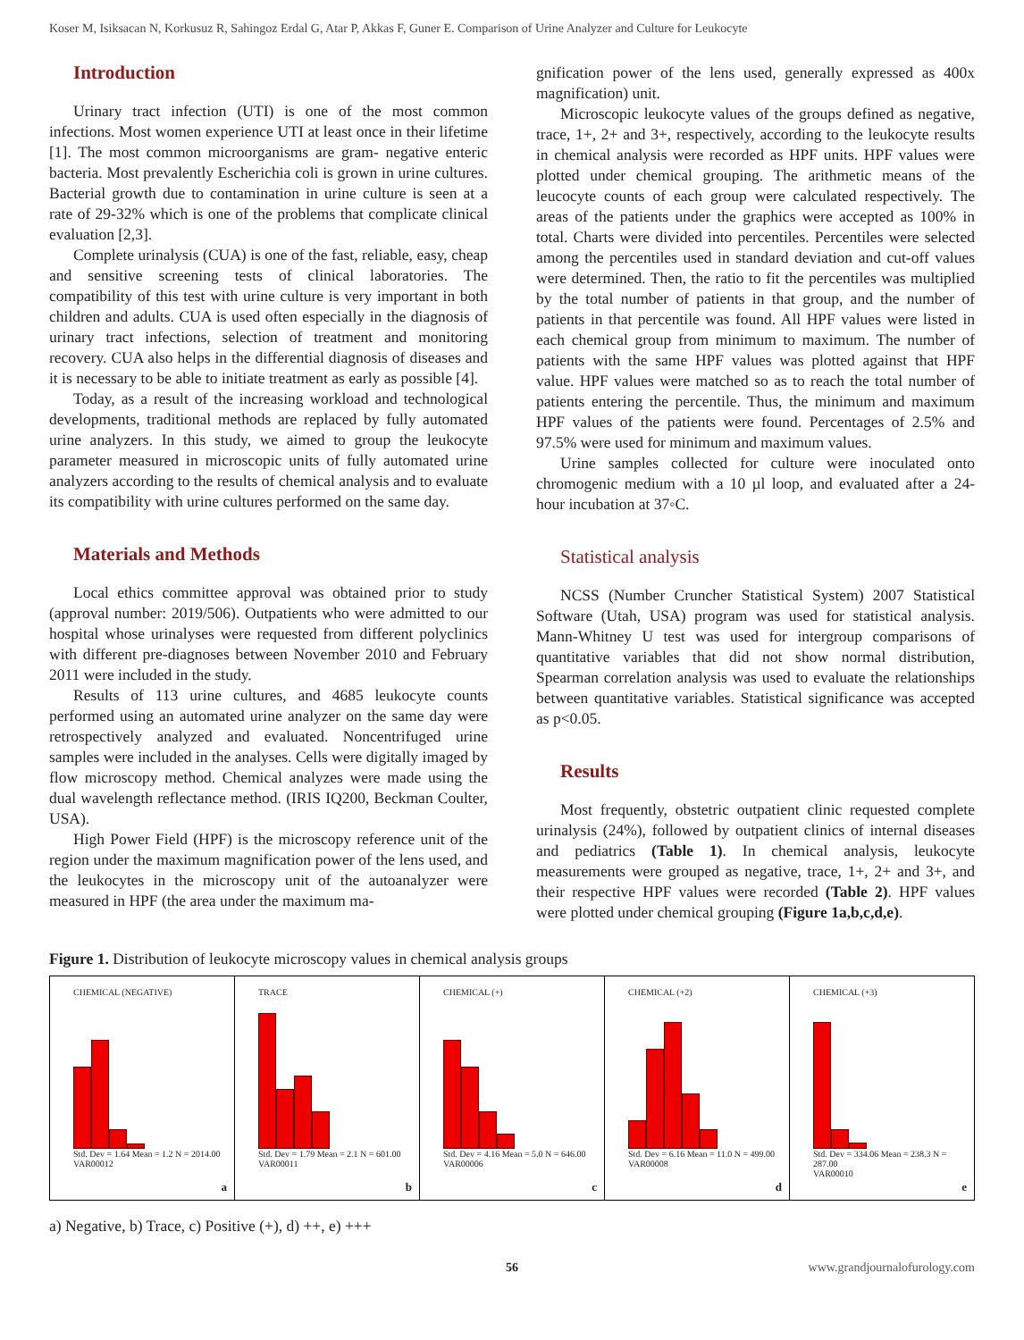Koser M, Isiksacan N, Korkusuz R, Sahingoz Erdal G, Atar P, Akkas F, Guner E. Comparison of Urine Analyzer and Culture for Leukocyte
Introduction
Urinary tract infection (UTI) is one of the most common infections. Most women experience UTI at least once in their lifetime [1]. The most common microorganisms are gram- negative enteric bacteria. Most prevalently Escherichia coli is grown in urine cultures. Bacterial growth due to contamination in urine culture is seen at a rate of 29-32% which is one of the problems that complicate clinical evaluation [2,3].
Complete urinalysis (CUA) is one of the fast, reliable, easy, cheap and sensitive screening tests of clinical laboratories. The compatibility of this test with urine culture is very important in both children and adults. CUA is used often especially in the diagnosis of urinary tract infections, selection of treatment and monitoring recovery. CUA also helps in the differential diagnosis of diseases and it is necessary to be able to initiate treatment as early as possible [4].
Today, as a result of the increasing workload and technological developments, traditional methods are replaced by fully automated urine analyzers. In this study, we aimed to group the leukocyte parameter measured in microscopic units of fully automated urine analyzers according to the results of chemical analysis and to evaluate its compatibility with urine cultures performed on the same day.
Materials and Methods
Local ethics committee approval was obtained prior to study (approval number: 2019/506). Outpatients who were admitted to our hospital whose urinalyses were requested from different polyclinics with different pre-diagnoses between November 2010 and February 2011 were included in the study.
Results of 113 urine cultures, and 4685 leukocyte counts performed using an automated urine analyzer on the same day were retrospectively analyzed and evaluated. Noncentrifuged urine samples were included in the analyses. Cells were digitally imaged by flow microscopy method. Chemical analyzes were made using the dual wavelength reflectance method. (IRIS IQ200, Beckman Coulter, USA).
High Power Field (HPF) is the microscopy reference unit of the region under the maximum magnification power of the lens used, and the leukocytes in the microscopy unit of the autoanalyzer were measured in HPF (the area under the maximum ma-
gnification power of the lens used, generally expressed as 400x magnification) unit.
Microscopic leukocyte values of the groups defined as negative, trace, 1+, 2+ and 3+, respectively, according to the leukocyte results in chemical analysis were recorded as HPF units. HPF values were plotted under chemical grouping. The arithmetic means of the leucocyte counts of each group were calculated respectively. The areas of the patients under the graphics were accepted as 100% in total. Charts were divided into percentiles. Percentiles were selected among the percentiles used in standard deviation and cut-off values were determined. Then, the ratio to fit the percentiles was multiplied by the total number of patients in that group, and the number of patients in that percentile was found. All HPF values were listed in each chemical group from minimum to maximum. The number of patients with the same HPF values was plotted against that HPF value. HPF values were matched so as to reach the total number of patients entering the percentile. Thus, the minimum and maximum HPF values of the patients were found. Percentages of 2.5% and 97.5% were used for minimum and maximum values.
Urine samples collected for culture were inoculated onto chromogenic medium with a 10 µl loop, and evaluated after a 24-hour incubation at 37◦C.
Statistical analysis
NCSS (Number Cruncher Statistical System) 2007 Statistical Software (Utah, USA) program was used for statistical analysis. Mann-Whitney U test was used for intergroup comparisons of quantitative variables that did not show normal distribution, Spearman correlation analysis was used to evaluate the relationships between quantitative variables. Statistical significance was accepted as p<0.05.
Results
Most frequently, obstetric outpatient clinic requested complete urinalysis (24%), followed by outpatient clinics of internal diseases and pediatrics (Table 1). In chemical analysis, leukocyte measurements were grouped as negative, trace, 1+, 2+ and 3+, and their respective HPF values were recorded (Table 2). HPF values were plotted under chemical grouping (Figure 1a,b,c,d,e).
Figure 1. Distribution of leukocyte microscopy values in chemical analysis groups
CHEMICAL (NEGATIVE)
Std. Dev = 1.64 Mean = 1.2 N = 2014.00
VAR00012
a
TRACE
Std. Dev = 1.79 Mean = 2.1 N = 601.00
VAR00011
b
CHEMICAL (+)
Std. Dev = 4.16 Mean = 5.0 N = 646.00
VAR00006
c
CHEMICAL (+2)
Std. Dev = 6.16 Mean = 11.0 N = 499.00
VAR00008
d
CHEMICAL (+3)
Std. Dev = 334.06 Mean = 238.3 N = 287.00
VAR00010
e
a) Negative, b) Trace, c) Positive (+), d) ++, e) +++
56 www.grandjournalofurology.com